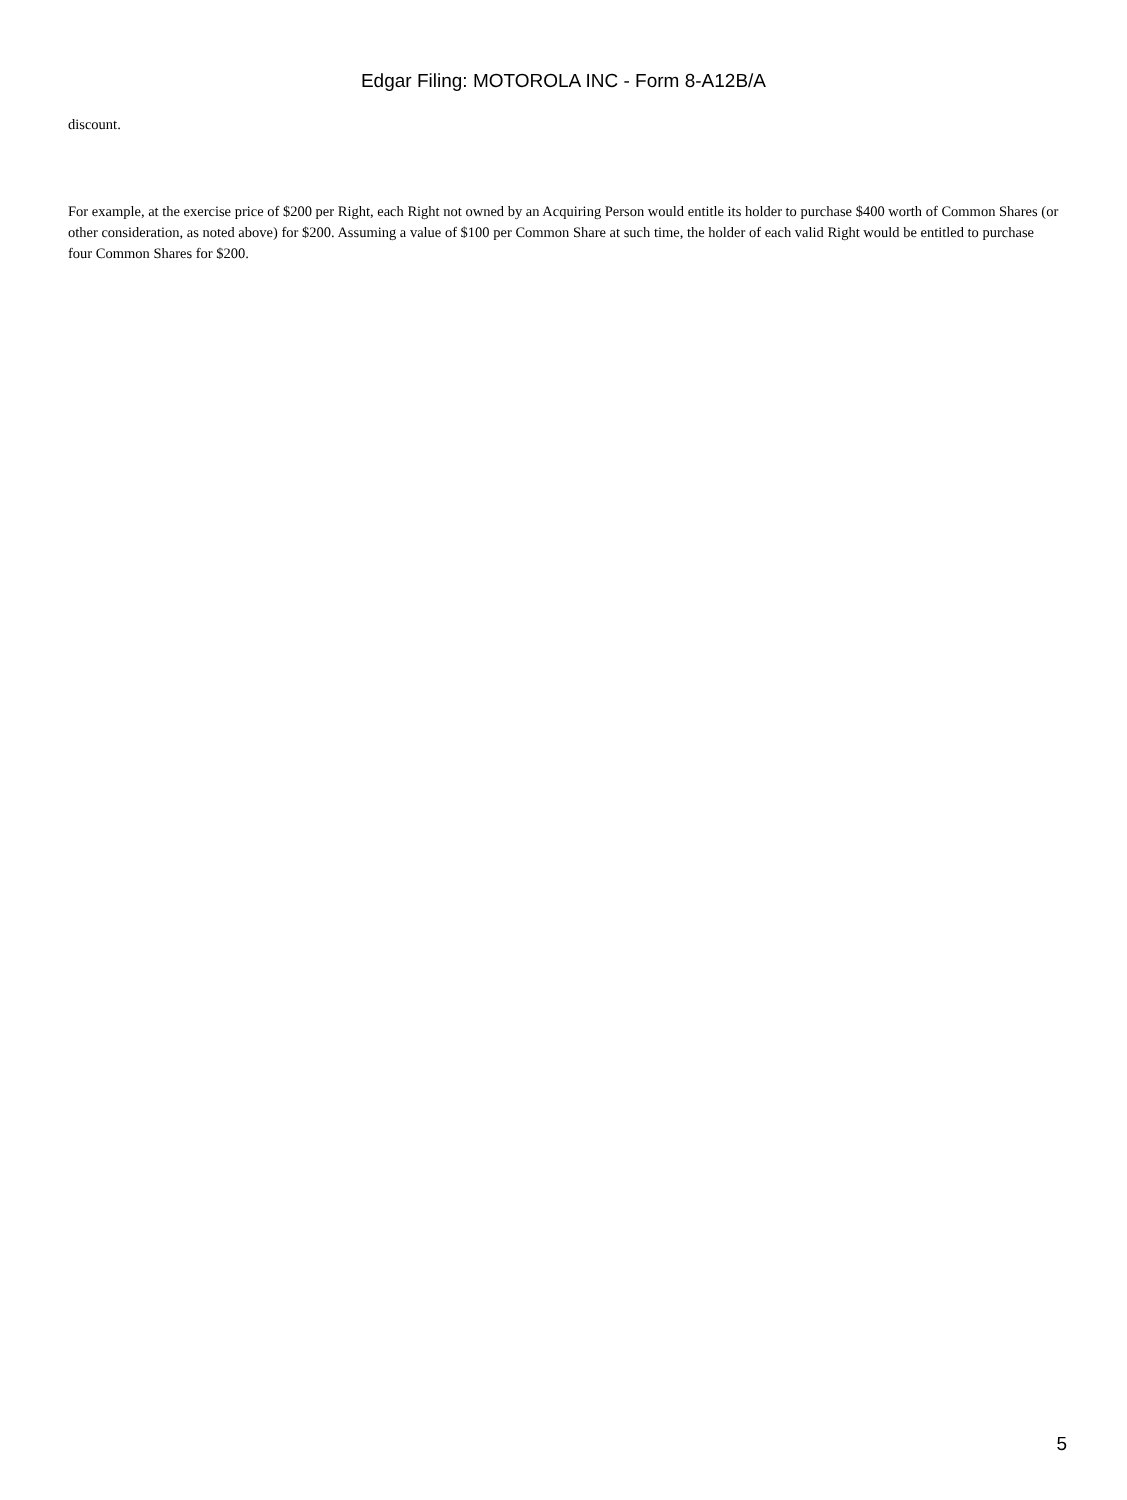Edgar Filing: MOTOROLA INC - Form 8-A12B/A
discount.
For example, at the exercise price of $200 per Right, each Right not owned by an Acquiring Person would entitle its holder to purchase $400 worth of Common Shares (or other consideration, as noted above) for $200. Assuming a value of $100 per Common Share at such time, the holder of each valid Right would be entitled to purchase four Common Shares for $200.
5